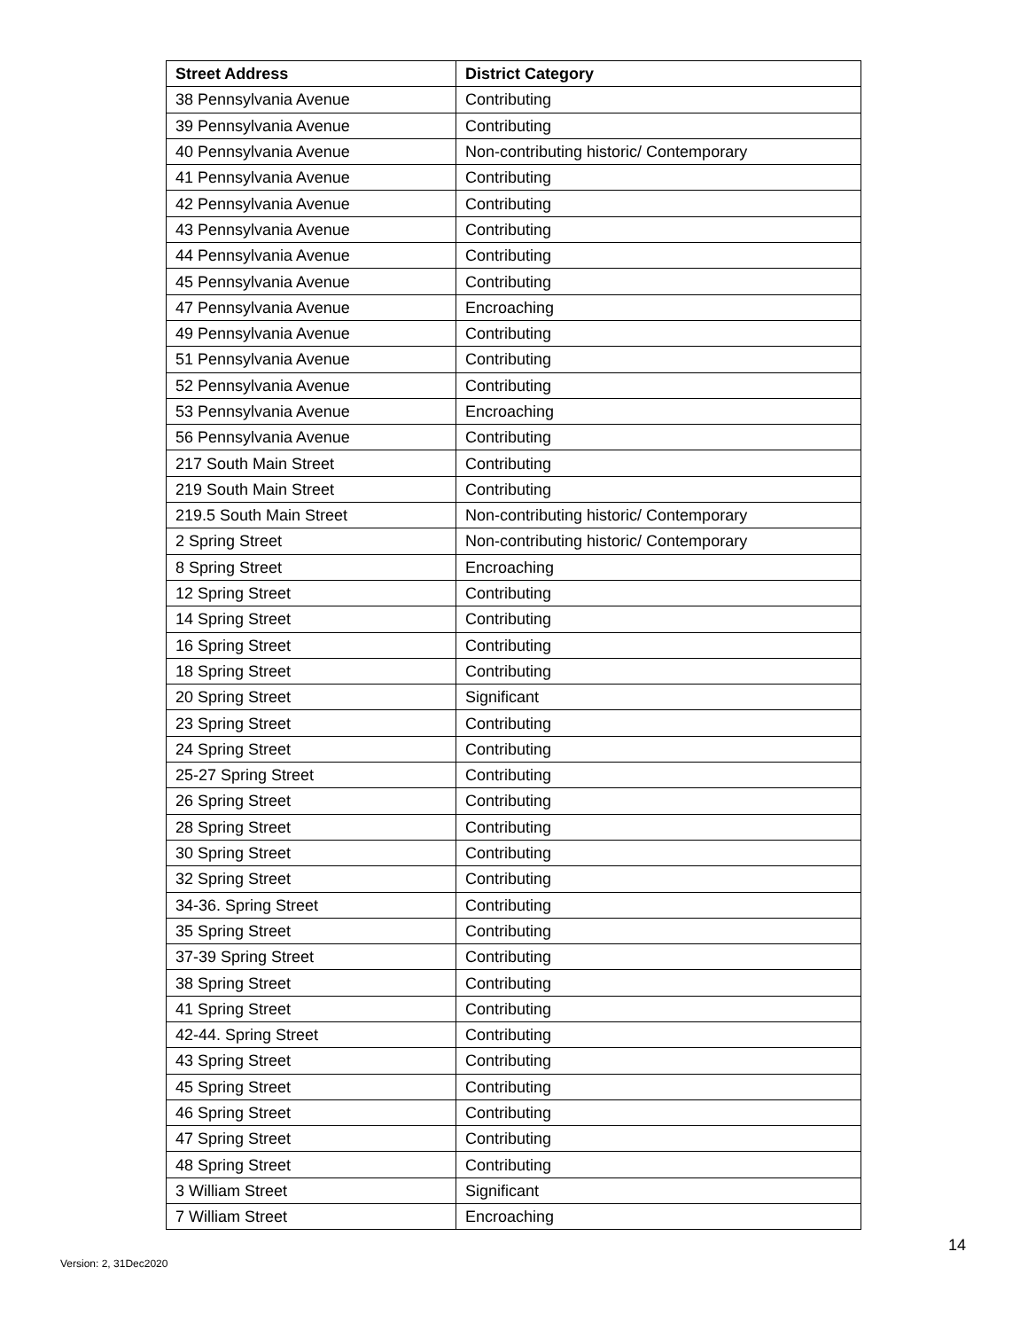| Street Address | District Category |
| --- | --- |
| 38 Pennsylvania Avenue | Contributing |
| 39 Pennsylvania Avenue | Contributing |
| 40 Pennsylvania Avenue | Non-contributing historic/ Contemporary |
| 41 Pennsylvania Avenue | Contributing |
| 42 Pennsylvania Avenue | Contributing |
| 43 Pennsylvania Avenue | Contributing |
| 44 Pennsylvania Avenue | Contributing |
| 45 Pennsylvania Avenue | Contributing |
| 47 Pennsylvania Avenue | Encroaching |
| 49 Pennsylvania Avenue | Contributing |
| 51 Pennsylvania Avenue | Contributing |
| 52 Pennsylvania Avenue | Contributing |
| 53 Pennsylvania Avenue | Encroaching |
| 56 Pennsylvania Avenue | Contributing |
| 217 South Main Street | Contributing |
| 219 South Main Street | Contributing |
| 219.5 South Main Street | Non-contributing historic/ Contemporary |
| 2 Spring Street | Non-contributing historic/ Contemporary |
| 8 Spring Street | Encroaching |
| 12 Spring Street | Contributing |
| 14 Spring Street | Contributing |
| 16 Spring Street | Contributing |
| 18 Spring Street | Contributing |
| 20 Spring Street | Significant |
| 23 Spring Street | Contributing |
| 24 Spring Street | Contributing |
| 25-27 Spring Street | Contributing |
| 26 Spring Street | Contributing |
| 28 Spring Street | Contributing |
| 30 Spring Street | Contributing |
| 32 Spring Street | Contributing |
| 34-36. Spring Street | Contributing |
| 35 Spring Street | Contributing |
| 37-39 Spring Street | Contributing |
| 38 Spring Street | Contributing |
| 41 Spring Street | Contributing |
| 42-44. Spring Street | Contributing |
| 43 Spring Street | Contributing |
| 45 Spring Street | Contributing |
| 46 Spring Street | Contributing |
| 47 Spring Street | Contributing |
| 48 Spring Street | Contributing |
| 3 William Street | Significant |
| 7 William Street | Encroaching |
14
Version: 2, 31Dec2020